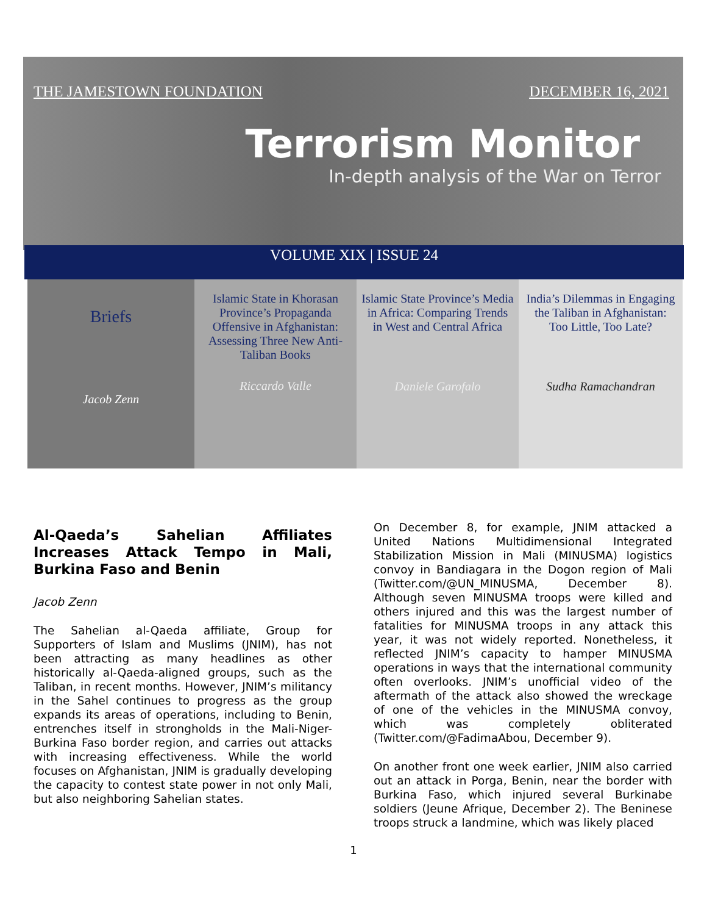THE JAMESTOWN FOUNDATION DECEMBER 16, 2021
Terrorism Monitor
In-depth analysis of the War on Terror
VOLUME XIX | ISSUE 24
| Briefs Jacob Zenn | Islamic State in Khorasan Province’s Propaganda Offensive in Afghanistan: Assessing Three New Anti-Taliban Books Riccardo Valle | Islamic State Province’s Media in Africa: Comparing Trends in West and Central Africa Daniele Garofalo | India’s Dilemmas in Engaging the Taliban in Afghanistan: Too Little, Too Late? Sudha Ramachandran |
Al-Qaeda’s Sahelian Affiliates Increases Attack Tempo in Mali, Burkina Faso and Benin
Jacob Zenn
The Sahelian al-Qaeda affiliate, Group for Supporters of Islam and Muslims (JNIM), has not been attracting as many headlines as other historically al-Qaeda-aligned groups, such as the Taliban, in recent months. However, JNIM’s militancy in the Sahel continues to progress as the group expands its areas of operations, including to Benin, entrenches itself in strongholds in the Mali-Niger-Burkina Faso border region, and carries out attacks with increasing effectiveness. While the world focuses on Afghanistan, JNIM is gradually developing the capacity to contest state power in not only Mali, but also neighboring Sahelian states.
On December 8, for example, JNIM attacked a United Nations Multidimensional Integrated Stabilization Mission in Mali (MINUSMA) logistics convoy in Bandiagara in the Dogon region of Mali (Twitter.com/@UN_MINUSMA, December 8). Although seven MINUSMA troops were killed and others injured and this was the largest number of fatalities for MINUSMA troops in any attack this year, it was not widely reported. Nonetheless, it reflected JNIM’s capacity to hamper MINUSMA operations in ways that the international community often overlooks. JNIM’s unofficial video of the aftermath of the attack also showed the wreckage of one of the vehicles in the MINUSMA convoy, which was completely obliterated (Twitter.com/@FadimaAbou, December 9).
On another front one week earlier, JNIM also carried out an attack in Porga, Benin, near the border with Burkina Faso, which injured several Burkinabe soldiers (Jeune Afrique, December 2). The Beninese troops struck a landmine, which was likely placed
1